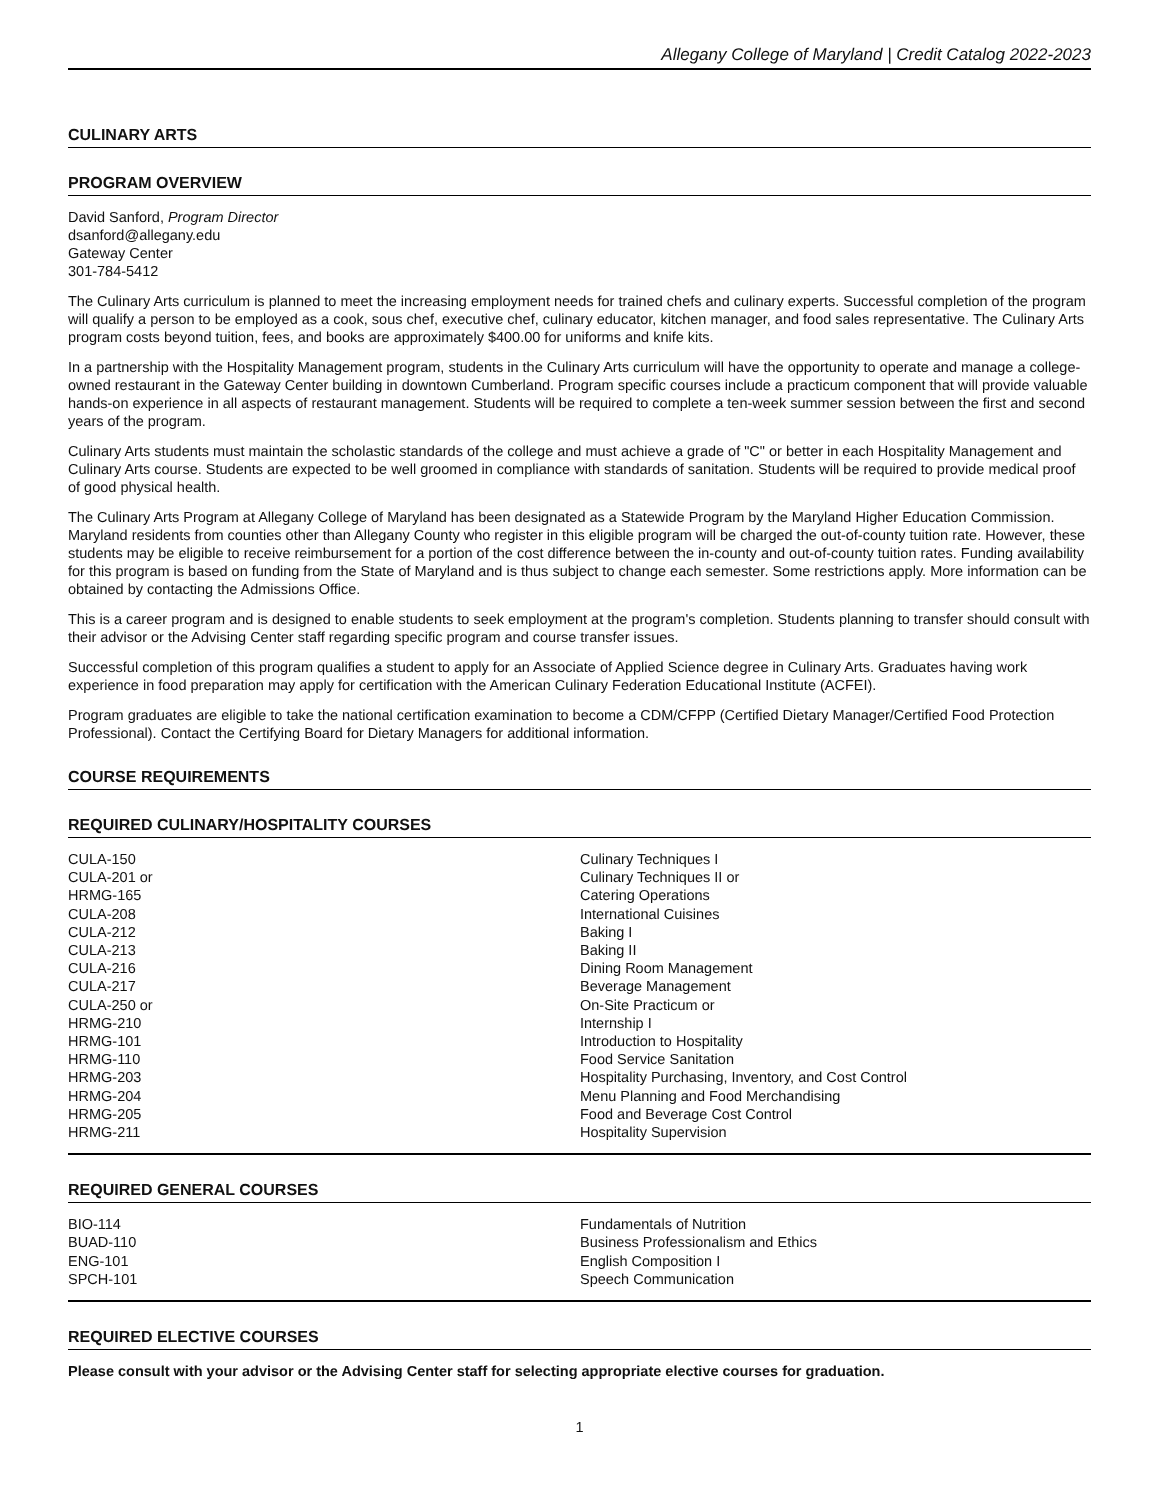Allegany College of Maryland | Credit Catalog 2022-2023
CULINARY ARTS
PROGRAM OVERVIEW
David Sanford, Program Director
dsanford@allegany.edu
Gateway Center
301-784-5412
The Culinary Arts curriculum is planned to meet the increasing employment needs for trained chefs and culinary experts. Successful completion of the program will qualify a person to be employed as a cook, sous chef, executive chef, culinary educator, kitchen manager, and food sales representative. The Culinary Arts program costs beyond tuition, fees, and books are approximately $400.00 for uniforms and knife kits.
In a partnership with the Hospitality Management program, students in the Culinary Arts curriculum will have the opportunity to operate and manage a college-owned restaurant in the Gateway Center building in downtown Cumberland. Program specific courses include a practicum component that will provide valuable hands-on experience in all aspects of restaurant management. Students will be required to complete a ten-week summer session between the first and second years of the program.
Culinary Arts students must maintain the scholastic standards of the college and must achieve a grade of "C" or better in each Hospitality Management and Culinary Arts course. Students are expected to be well groomed in compliance with standards of sanitation. Students will be required to provide medical proof of good physical health.
The Culinary Arts Program at Allegany College of Maryland has been designated as a Statewide Program by the Maryland Higher Education Commission. Maryland residents from counties other than Allegany County who register in this eligible program will be charged the out-of-county tuition rate. However, these students may be eligible to receive reimbursement for a portion of the cost difference between the in-county and out-of-county tuition rates. Funding availability for this program is based on funding from the State of Maryland and is thus subject to change each semester. Some restrictions apply. More information can be obtained by contacting the Admissions Office.
This is a career program and is designed to enable students to seek employment at the program's completion. Students planning to transfer should consult with their advisor or the Advising Center staff regarding specific program and course transfer issues.
Successful completion of this program qualifies a student to apply for an Associate of Applied Science degree in Culinary Arts. Graduates having work experience in food preparation may apply for certification with the American Culinary Federation Educational Institute (ACFEI).
Program graduates are eligible to take the national certification examination to become a CDM/CFPP (Certified Dietary Manager/Certified Food Protection Professional). Contact the Certifying Board for Dietary Managers for additional information.
COURSE REQUIREMENTS
REQUIRED CULINARY/HOSPITALITY COURSES
| CULA-150 | Culinary Techniques I |
| CULA-201 or | Culinary Techniques II or |
| HRMG-165 | Catering Operations |
| CULA-208 | International Cuisines |
| CULA-212 | Baking I |
| CULA-213 | Baking II |
| CULA-216 | Dining Room Management |
| CULA-217 | Beverage Management |
| CULA-250 or | On-Site Practicum or |
| HRMG-210 | Internship I |
| HRMG-101 | Introduction to Hospitality |
| HRMG-110 | Food Service Sanitation |
| HRMG-203 | Hospitality Purchasing, Inventory, and Cost Control |
| HRMG-204 | Menu Planning and Food Merchandising |
| HRMG-205 | Food and Beverage Cost Control |
| HRMG-211 | Hospitality Supervision |
REQUIRED GENERAL COURSES
| BIO-114 | Fundamentals of Nutrition |
| BUAD-110 | Business Professionalism and Ethics |
| ENG-101 | English Composition I |
| SPCH-101 | Speech Communication |
REQUIRED ELECTIVE COURSES
Please consult with your advisor or the Advising Center staff for selecting appropriate elective courses for graduation.
1